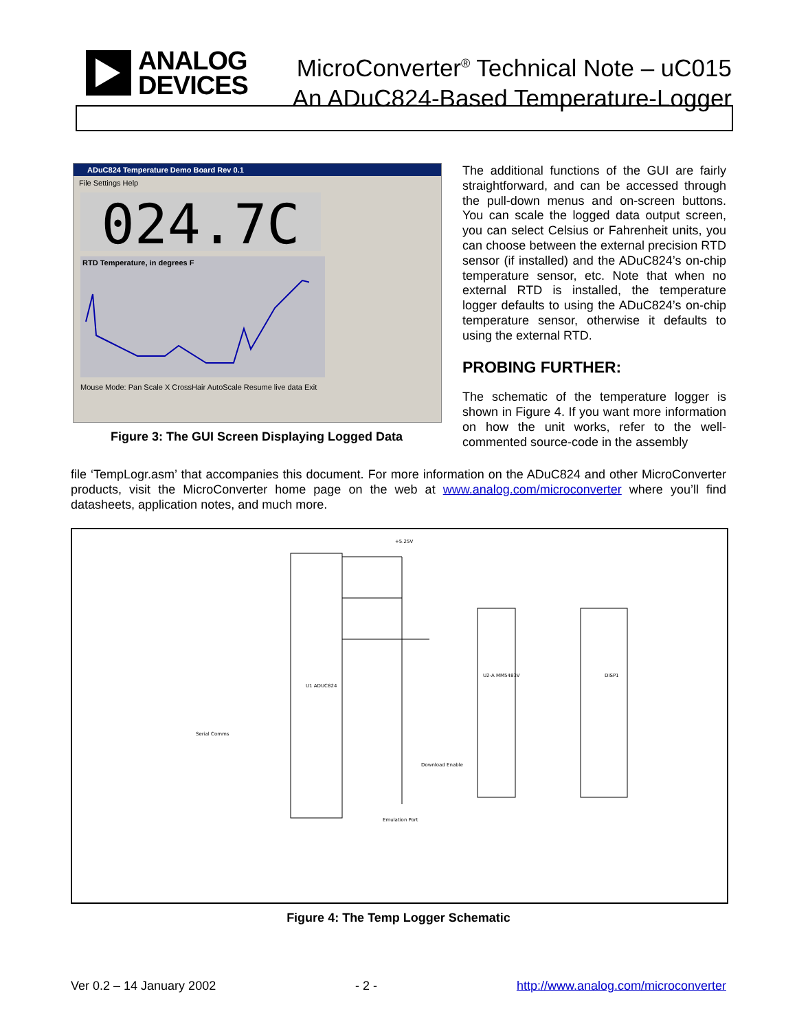ANALOG
DEVICES
MicroConverter<sup>®</sup> Technical Note – uC015
An ADuC824-Based Temperature-Logger
ADuC824 Temperature Demo Board Rev 0.1
File Settings Help
024.7C
RTD Temperature, in degrees F
Mouse Mode: Pan Scale X CrossHair AutoScale Resume live data Exit
Figure 3: The GUI Screen Displaying Logged Data
The additional functions of the GUI are fairly straightforward, and can be accessed through the pull-down menus and on-screen buttons. You can scale the logged data output screen, you can select Celsius or Fahrenheit units, you can choose between the external precision RTD sensor (if installed) and the ADuC824’s on-chip temperature sensor, etc. Note that when no external RTD is installed, the temperature logger defaults to using the ADuC824’s on-chip temperature sensor, otherwise it defaults to using the external RTD.
PROBING FURTHER:
The schematic of the temperature logger is shown in Figure 4. If you want more information on how the unit works, refer to the well-commented source-code in the assembly
file ‘TempLogr.asm’ that accompanies this document. For more information on the ADuC824 and other MicroConverter products, visit the MicroConverter home page on the web at www.analog.com/microconverter where you’ll find datasheets, application notes, and much more.
U1 ADUC824
U2-A MM5483V
DISP1
Serial Comms
Download Enable
Emulation Port
+5.25V
Figure 4: The Temp Logger Schematic
Ver 0.2 – 14 January 2002 - 2 - http://www.analog.com/microconverter